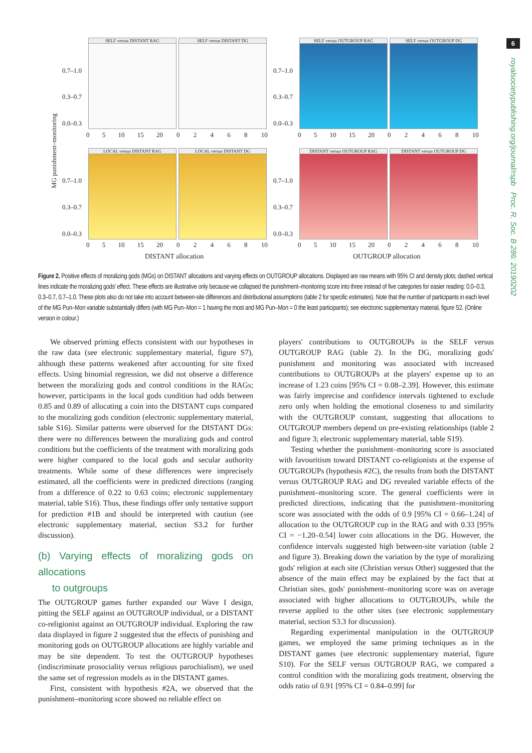6
royalsocietypublishing.org/journal/rspb Proc. R. Soc. B 286: 20190202
SELF versus DISTANT RAG
SELF versus DISTANT DG
SELF versus OUTGROUP RAG
SELF versus OUTGROUP DG
LOCAL versus DISTANT RAG
LOCAL versus DISTANT DG
DISTANT versus OUTGROUP RAG
DISTANT versus OUTGROUP DG
0.7–1.0
0.3–0.7
0.0–0.3
0.7–1.0
0.3–0.7
0.0–0.3
0.7–1.0
0.3–0.7
0.0–0.3
0.7–1.0
0.3–0.7
0.0–0.3
0 5 10 15 20 0 2 4 6 8 10 0 5 10 15 20 0 2 4 6 8 10
0 5 10 15 20 0 2 4 6 8 10 0 5 10 15 20 0 2 4 6 8 10
MG punishment–monitoring
DISTANT allocation OUTGROUP allocation
Figure 2. Positive effects of moralizing gods (MGs) on DISTANT allocations and varying effects on OUTGROUP allocations. Displayed are raw means with 95% CI and density plots; dashed vertical lines indicate the moralizing gods' effect. These effects are illustrative only because we collapsed the punishment–monitoring score into three instead of five categories for easier reading: 0.0–0.3, 0.3–0.7, 0.7–1.0. These plots also do not take into account between-site differences and distributional assumptions (table 2 for specific estimates). Note that the number of participants in each level of the MG Pun–Mon variable substantially differs (with MG Pun–Mon = 1 having the most and MG Pun–Mon = 0 the least participants); see electronic supplementary material, figure S2. (Online version in colour.)
We observed priming effects consistent with our hypotheses in the raw data (see electronic supplementary material, figure S7), although these patterns weakened after accounting for site fixed effects. Using binomial regression, we did not observe a difference between the moralizing gods and control conditions in the RAGs; however, participants in the local gods condition had odds between 0.85 and 0.89 of allocating a coin into the DISTANT cups compared to the moralizing gods condition (electronic supplementary material, table S16). Similar patterns were observed for the DISTANT DGs: there were no differences between the moralizing gods and control conditions but the coefficients of the treatment with moralizing gods were higher compared to the local gods and secular authority treatments. While some of these differences were imprecisely estimated, all the coefficients were in predicted directions (ranging from a difference of 0.22 to 0.63 coins; electronic supplementary material, table S16). Thus, these findings offer only tentative support for prediction #1B and should be interpreted with caution (see electronic supplementary material, section S3.2 for further discussion).
(b) Varying effects of moralizing gods on allocations
to outgroups
The OUTGROUP games further expanded our Wave I design, pitting the SELF against an OUTGROUP individual, or a DISTANT co-religionist against an OUTGROUP individual. Exploring the raw data displayed in figure 2 suggested that the effects of punishing and monitoring gods on OUTGROUP allocations are highly variable and may be site dependent. To test the OUTGROUP hypotheses (indiscriminate prosociality versus religious parochialism), we used the same set of regression models as in the DISTANT games.
First, consistent with hypothesis #2A, we observed that the punishment–monitoring score showed no reliable effect on
players' contributions to OUTGROUPs in the SELF versus OUTGROUP RAG (table 2). In the DG, moralizing gods' punishment and monitoring was associated with increased contributions to OUTGROUPs at the players' expense up to an increase of 1.23 coins [95% CI = 0.08–2.39]. However, this estimate was fairly imprecise and confidence intervals tightened to exclude zero only when holding the emotional closeness to and similarity with the OUTGROUP constant, suggesting that allocations to OUTGROUP members depend on pre-existing relationships (table 2 and figure 3; electronic supplementary material, table S19).
Testing whether the punishment–monitoring score is associated with favouritism toward DISTANT co-religionists at the expense of OUTGROUPs (hypothesis #2C), the results from both the DISTANT versus OUTGROUP RAG and DG revealed variable effects of the punishment–monitoring score. The general coefficients were in predicted directions, indicating that the punishment–monitoring score was associated with the odds of 0.9 [95% CI = 0.66–1.24] of allocation to the OUTGROUP cup in the RAG and with 0.33 [95% CI = −1.20–0.54] lower coin allocations in the DG. However, the confidence intervals suggested high between-site variation (table 2 and figure 3). Breaking down the variation by the type of moralizing gods' religion at each site (Christian versus Other) suggested that the absence of the main effect may be explained by the fact that at Christian sites, gods' punishment–monitoring score was on average associated with higher allocations to OUTGROUPs, while the reverse applied to the other sites (see electronic supplementary material, section S3.3 for discussion).
Regarding experimental manipulation in the OUTGROUP games, we employed the same priming techniques as in the DISTANT games (see electronic supplementary material, figure S10). For the SELF versus OUTGROUP RAG, we compared a control condition with the moralizing gods treatment, observing the odds ratio of 0.91 [95% CI = 0.84–0.99] for